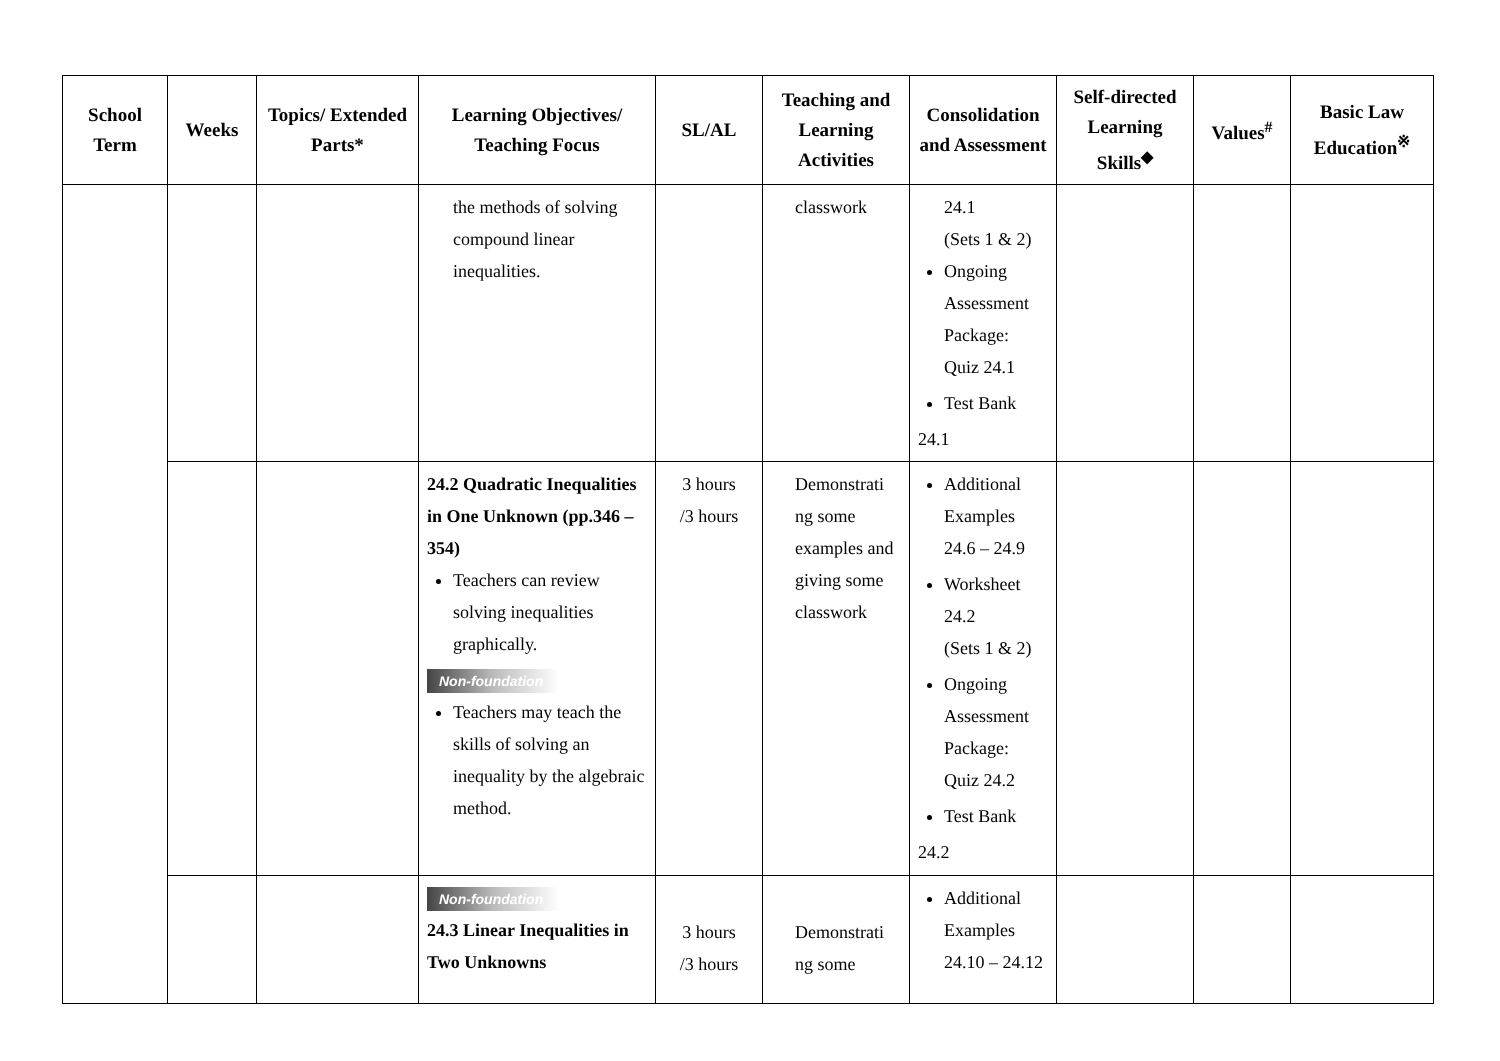| School Term | Weeks | Topics/ Extended Parts* | Learning Objectives/ Teaching Focus | SL/AL | Teaching and Learning Activities | Consolidation and Assessment | Self-directed Learning Skills<sup>◆</sup> | Values<sup>#</sup> | Basic Law Education<sup>※</sup> |
| --- | --- | --- | --- | --- | --- | --- | --- | --- | --- |
| | | | the methods of solving compound linear inequalities. | | classwork | 24.1 (Sets 1 & 2) Ongoing Assessment Package: Quiz 24.1 Test Bank 24.1 | | | |
| | | | 24.2 Quadratic Inequalities in One Unknown (pp.346 – 354) Teachers can review solving inequalities graphically. Non-foundation Teachers may teach the skills of solving an inequality by the algebraic method. | 3 hours /3 hours | Demonstrati ng some examples and giving some classwork | Additional Examples 24.6 – 24.9 Worksheet 24.2 (Sets 1 & 2) Ongoing Assessment Package: Quiz 24.2 Test Bank 24.2 | | | |
| | | | Non-foundation 24.3 Linear Inequalities in Two Unknowns | 3 hours /3 hours | Demonstrati ng some | Additional Examples 24.10 – 24.12 | | | |